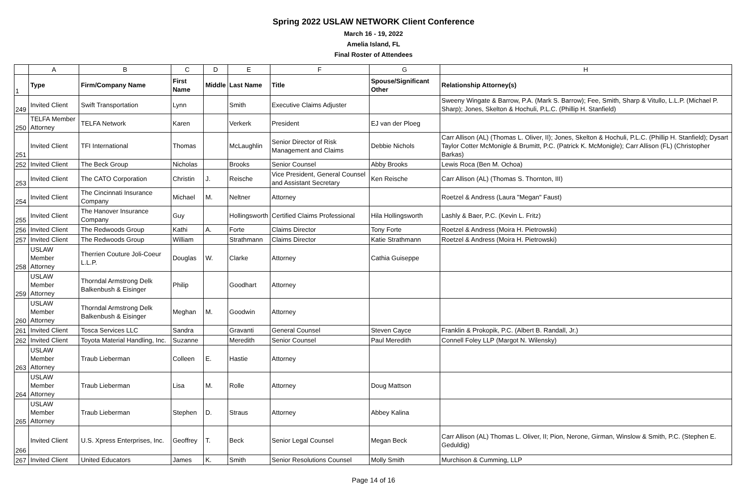Spring 2022 USLAW NETWORK Client Conference
March 16 - 19, 2022
Amelia Island, FL
Final Roster of Attendees
| | A | B | C | D | E | F | G | H |
| --- | --- | --- | --- | --- | --- | --- | --- | --- |
| 1 | Type | Firm/Company Name | First Name | Middle | Last Name | Title | Spouse/Significant Other | Relationship Attorney(s) |
| 249 | Invited Client | Swift Transportation | Lynn | | Smith | Executive Claims Adjuster | | Sweeny Wingate & Barrow, P.A. (Mark S. Barrow); Fee, Smith, Sharp & Vitullo, L.L.P. (Michael P. Sharp); Jones, Skelton & Hochuli, P.L.C. (Phillip H. Stanfield) |
| 250 | TELFA Member Attorney | TELFA Network | Karen | | Verkerk | President | EJ van der Ploeg | |
| 251 | Invited Client | TFI International | Thomas | | McLaughlin | Senior Director of Risk Management and Claims | Debbie Nichols | Carr Allison (AL) (Thomas L. Oliver, II); Jones, Skelton & Hochuli, P.L.C. (Phillip H. Stanfield); Dysart Taylor Cotter McMonigle & Brumitt, P.C. (Patrick K. McMonigle); Carr Allison (FL) (Christopher Barkas) |
| 252 | Invited Client | The Beck Group | Nicholas | | Brooks | Senior Counsel | Abby Brooks | Lewis Roca (Ben M. Ochoa) |
| 253 | Invited Client | The CATO Corporation | Christin | J. | Reische | Vice President, General Counsel and Assistant Secretary | Ken Reische | Carr Allison (AL) (Thomas S. Thornton, III) |
| 254 | Invited Client | The Cincinnati Insurance Company | Michael | M. | Neltner | Attorney | | Roetzel & Andress (Laura "Megan" Faust) |
| 255 | Invited Client | The Hanover Insurance Company | Guy | | Hollingsworth | Certified Claims Professional | Hila Hollingsworth | Lashly & Baer, P.C. (Kevin L. Fritz) |
| 256 | Invited Client | The Redwoods Group | Kathi | A. | Forte | Claims Director | Tony Forte | Roetzel & Andress (Moira H. Pietrowski) |
| 257 | Invited Client | The Redwoods Group | William | | Strathmann | Claims Director | Katie Strathmann | Roetzel & Andress (Moira H. Pietrowski) |
| 258 | USLAW Member Attorney | Therrien Couture Joli-Coeur L.L.P. | Douglas | W. | Clarke | Attorney | Cathia Guiseppe | |
| 259 | USLAW Member Attorney | Thorndal Armstrong Delk Balkenbush & Eisinger | Philip | | Goodhart | Attorney | | |
| 260 | USLAW Member Attorney | Thorndal Armstrong Delk Balkenbush & Eisinger | Meghan | M. | Goodwin | Attorney | | |
| 261 | Invited Client | Tosca Services LLC | Sandra | | Gravanti | General Counsel | Steven Cayce | Franklin & Prokopik, P.C. (Albert B. Randall, Jr.) |
| 262 | Invited Client | Toyota Material Handling, Inc. | Suzanne | | Meredith | Senior Counsel | Paul Meredith | Connell Foley LLP (Margot N. Wilensky) |
| 263 | USLAW Member Attorney | Traub Lieberman | Colleen | E. | Hastie | Attorney | | |
| 264 | USLAW Member Attorney | Traub Lieberman | Lisa | M. | Rolle | Attorney | Doug Mattson | |
| 265 | USLAW Member Attorney | Traub Lieberman | Stephen | D. | Straus | Attorney | Abbey Kalina | |
| 266 | Invited Client | U.S. Xpress Enterprises, Inc. | Geoffrey | T. | Beck | Senior Legal Counsel | Megan Beck | Carr Allison (AL) Thomas L. Oliver, II; Pion, Nerone, Girman, Winslow & Smith, P.C. (Stephen E. Geduldig) |
| 267 | Invited Client | United Educators | James | K. | Smith | Senior Resolutions Counsel | Molly Smith | Murchison & Cumming, LLP |
Page 14 of 16